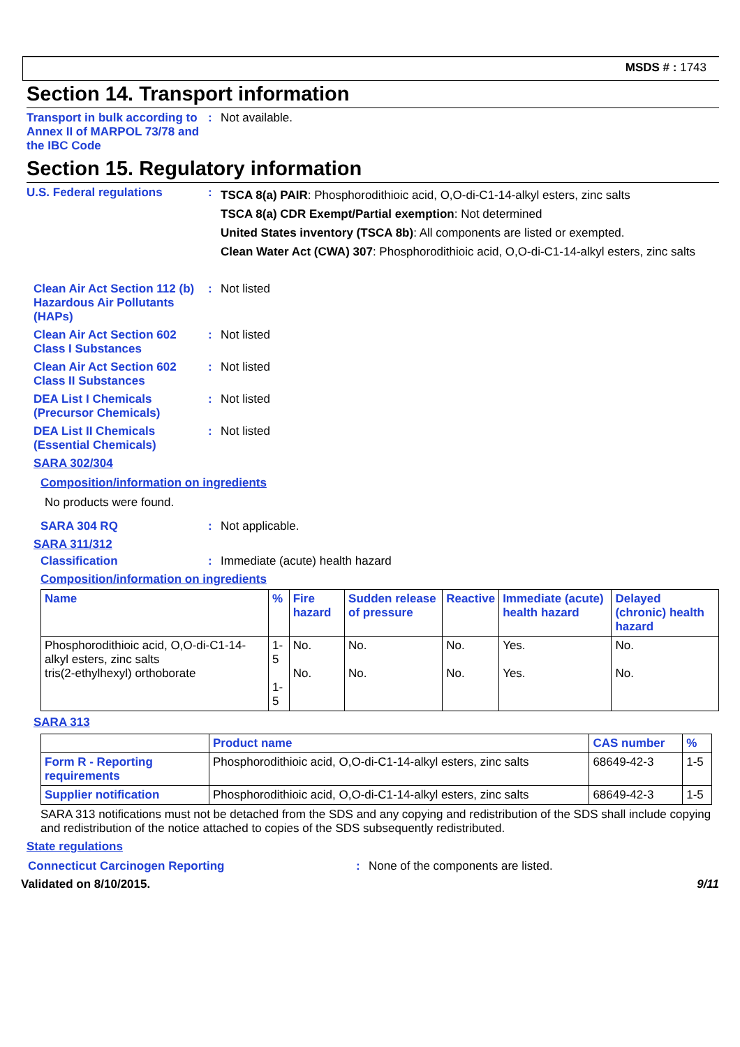MSDS # : 1743
Section 14. Transport information
Transport in bulk according to Annex II of MARPOL 73/78 and the IBC Code
:
Not available.
Section 15. Regulatory information
U.S. Federal regulations :
TSCA 8(a) PAIR: Phosphorodithioic acid, O,O-di-C1-14-alkyl esters, zinc salts
TSCA 8(a) CDR Exempt/Partial exemption: Not determined
United States inventory (TSCA 8b): All components are listed or exempted.
Clean Water Act (CWA) 307: Phosphorodithioic acid, O,O-di-C1-14-alkyl esters, zinc salts
Clean Air Act Section 112 (b) Hazardous Air Pollutants (HAPs)
: Not listed
Clean Air Act Section 602 Class I Substances
: Not listed
Clean Air Act Section 602 Class II Substances
: Not listed
DEA List I Chemicals (Precursor Chemicals)
: Not listed
DEA List II Chemicals (Essential Chemicals)
: Not listed
SARA 302/304
Composition/information on ingredients
No products were found.
SARA 304 RQ : Not applicable.
SARA 311/312
Classification : Immediate (acute) health hazard
Composition/information on ingredients
| Name | % | Fire hazard | Sudden release of pressure | Reactive | Immediate (acute) health hazard | Delayed (chronic) health hazard |
| --- | --- | --- | --- | --- | --- | --- |
| Phosphorodithioic acid, O,O-di-C1-14-alkyl esters, zinc salts tris(2-ethylhexyl) orthoborate | 1-5 1-5 | No. No. | No. No. | No. No. | Yes. Yes. | No. No. |
SARA 313
| | Product name | CAS number | % |
| --- | --- | --- | --- |
| Form R - Reporting requirements | Phosphorodithioic acid, O,O-di-C1-14-alkyl esters, zinc salts | 68649-42-3 | 1-5 |
| Supplier notification | Phosphorodithioic acid, O,O-di-C1-14-alkyl esters, zinc salts | 68649-42-3 | 1-5 |
SARA 313 notifications must not be detached from the SDS and any copying and redistribution of the SDS shall include copying and redistribution of the notice attached to copies of the SDS subsequently redistributed.
State regulations
Connecticut Carcinogen Reporting : None of the components are listed.
Validated on 8/10/2015. 9/11